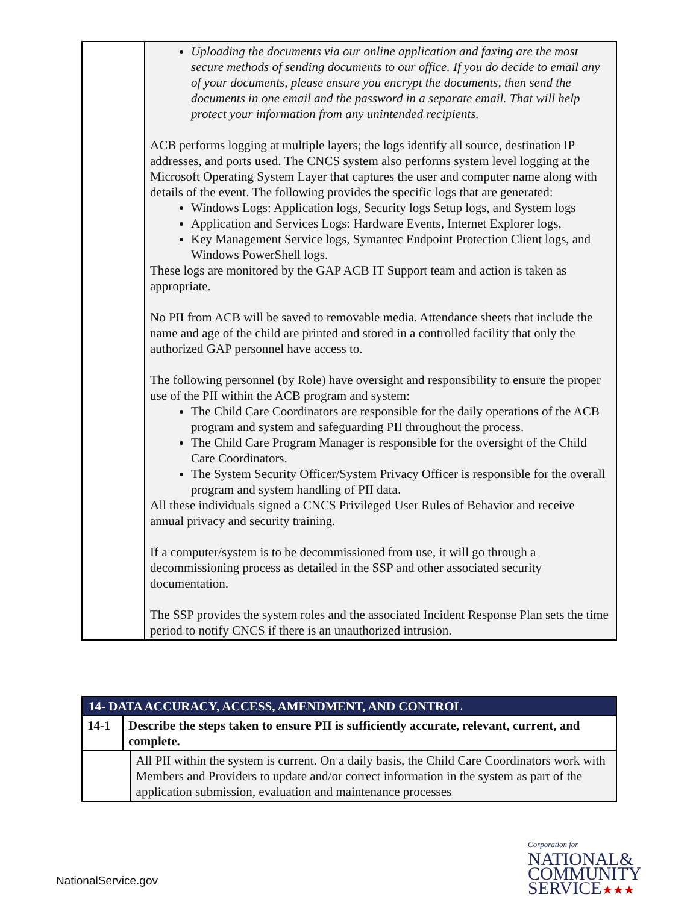| | Uploading the documents via our online application and faxing are the most secure methods of sending documents to our office. If you do decide to email any of your documents, please ensure you encrypt the documents, then send the documents in one email and the password in a separate email. That will help protect your information from any unintended recipients. ACB performs logging at multiple layers; the logs identify all source, destination IP addresses, and ports used. The CNCS system also performs system level logging at the Microsoft Operating System Layer that captures the user and computer name along with details of the event. The following provides the specific logs that are generated: Windows Logs: Application logs, Security logs Setup logs, and System logs Application and Services Logs: Hardware Events, Internet Explorer logs, Key Management Service logs, Symantec Endpoint Protection Client logs, and Windows PowerShell logs. These logs are monitored by the GAP ACB IT Support team and action is taken as appropriate. No PII from ACB will be saved to removable media. Attendance sheets that include the name and age of the child are printed and stored in a controlled facility that only the authorized GAP personnel have access to. The following personnel (by Role) have oversight and responsibility to ensure the proper use of the PII within the ACB program and system: The Child Care Coordinators are responsible for the daily operations of the ACB program and system and safeguarding PII throughout the process. The Child Care Program Manager is responsible for the oversight of the Child Care Coordinators. The System Security Officer/System Privacy Officer is responsible for the overall program and system handling of PII data. All these individuals signed a CNCS Privileged User Rules of Behavior and receive annual privacy and security training. If a computer/system is to be decommissioned from use, it will go through a decommissioning process as detailed in the SSP and other associated security documentation. The SSP provides the system roles and the associated Incident Response Plan sets the time period to notify CNCS if there is an unauthorized intrusion. |
| 14- DATA ACCURACY, ACCESS, AMENDMENT, AND CONTROL | | |
| 14-1 | Describe the steps taken to ensure PII is sufficiently accurate, relevant, current, and complete. | |
| | | All PII within the system is current. On a daily basis, the Child Care Coordinators work with Members and Providers to update and/or correct information in the system as part of the application submission, evaluation and maintenance processes |
NationalService.gov
Corporation for
NATIONAL&
COMMUNITY
SERVICE★★★